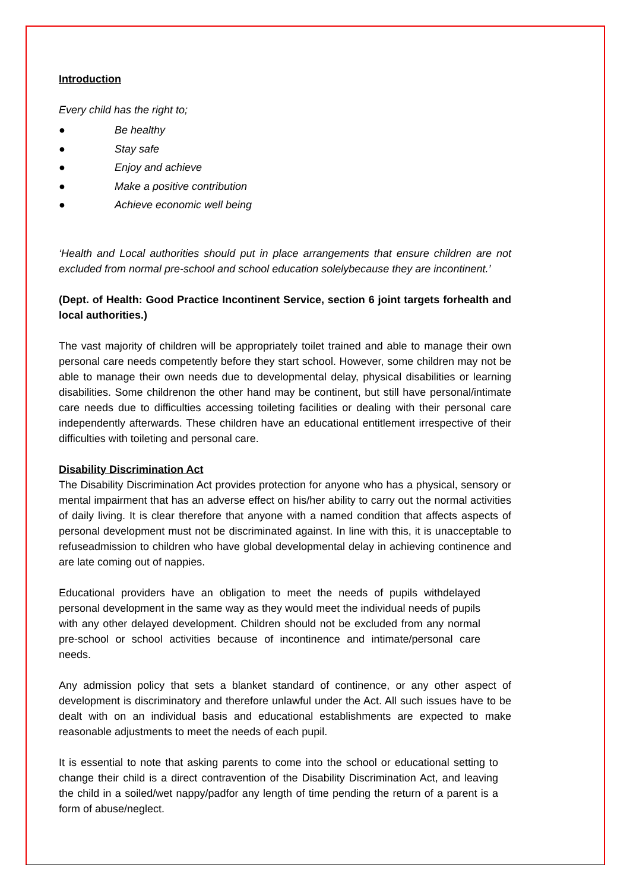Introduction
Every child has the right to;
● Be healthy
● Stay safe
● Enjoy and achieve
● Make a positive contribution
● Achieve economic well being
‘Health and Local authorities should put in place arrangements that ensure children are not excluded from normal pre-school and school education solelybecause they are incontinent.’
(Dept. of Health: Good Practice Incontinent Service, section 6 joint targets forhealth and local authorities.)
The vast majority of children will be appropriately toilet trained and able to manage their own personal care needs competently before they start school. However, some children may not be able to manage their own needs due to developmental delay, physical disabilities or learning disabilities. Some childrenon the other hand may be continent, but still have personal/intimate care needs due to difficulties accessing toileting facilities or dealing with their personal care independently afterwards. These children have an educational entitlement irrespective of their difficulties with toileting and personal care.
Disability Discrimination Act
The Disability Discrimination Act provides protection for anyone who has a physical, sensory or mental impairment that has an adverse effect on his/her ability to carry out the normal activities of daily living. It is clear therefore that anyone with a named condition that affects aspects of personal development must not be discriminated against. In line with this, it is unacceptable to refuseadmission to children who have global developmental delay in achieving continence and are late coming out of nappies.
Educational providers have an obligation to meet the needs of pupils withdelayed personal development in the same way as they would meet the individual needs of pupils with any other delayed development. Children should not be excluded from any normal pre-school or school activities because of incontinence and intimate/personal care needs.
Any admission policy that sets a blanket standard of continence, or any other aspect of development is discriminatory and therefore unlawful under the Act. All such issues have to be dealt with on an individual basis and educational establishments are expected to make reasonable adjustments to meet the needs of each pupil.
It is essential to note that asking parents to come into the school or educational setting to change their child is a direct contravention of the Disability Discrimination Act, and leaving the child in a soiled/wet nappy/padfor any length of time pending the return of a parent is a form of abuse/neglect.